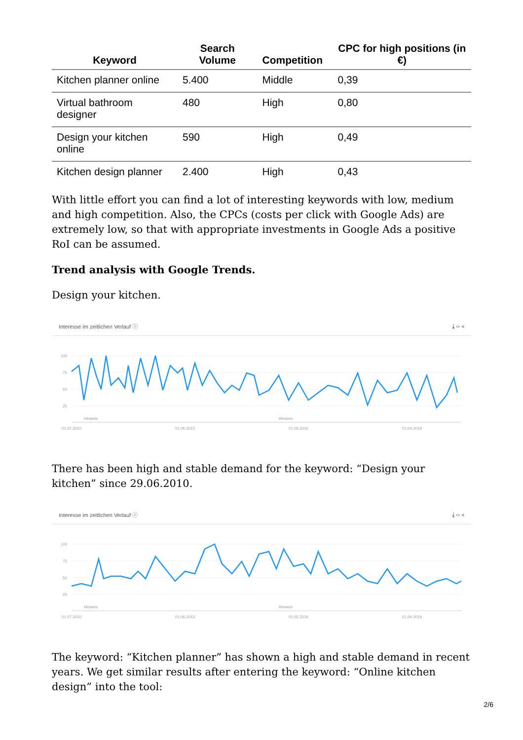| Keyword | Search Volume | Competition | CPC for high positions (in €) |
| --- | --- | --- | --- |
| Kitchen planner online | 5.400 | Middle | 0,39 |
| Virtual bathroom designer | 480 | High | 0,80 |
| Design your kitchen online | 590 | High | 0,49 |
| Kitchen design planner | 2.400 | High | 0,43 |
With little effort you can find a lot of interesting keywords with low, medium and high competition. Also, the CPCs (costs per click with Google Ads) are extremely low, so that with appropriate investments in Google Ads a positive RoI can be assumed.
Trend analysis with Google Trends.
Design your kitchen.
Interesse im zeitlichen Verlauf ⓘ ⤓ ‹› ⋖
100
75
50
25
Hinweis
Hinweis
01.07.2010
01.06.2013
01.05.2016
01.04.2019
There has been high and stable demand for the keyword: “Design your kitchen” since 29.06.2010.
Interesse im zeitlichen Verlauf ⓘ ⤓ ‹› ⋖
100
75
50
25
Hinweis
Hinweis
01.07.2010
01.06.2013
01.05.2016
01.04.2019
The keyword: “Kitchen planner” has shown a high and stable demand in recent years. We get similar results after entering the keyword: “Online kitchen design” into the tool:
2/6